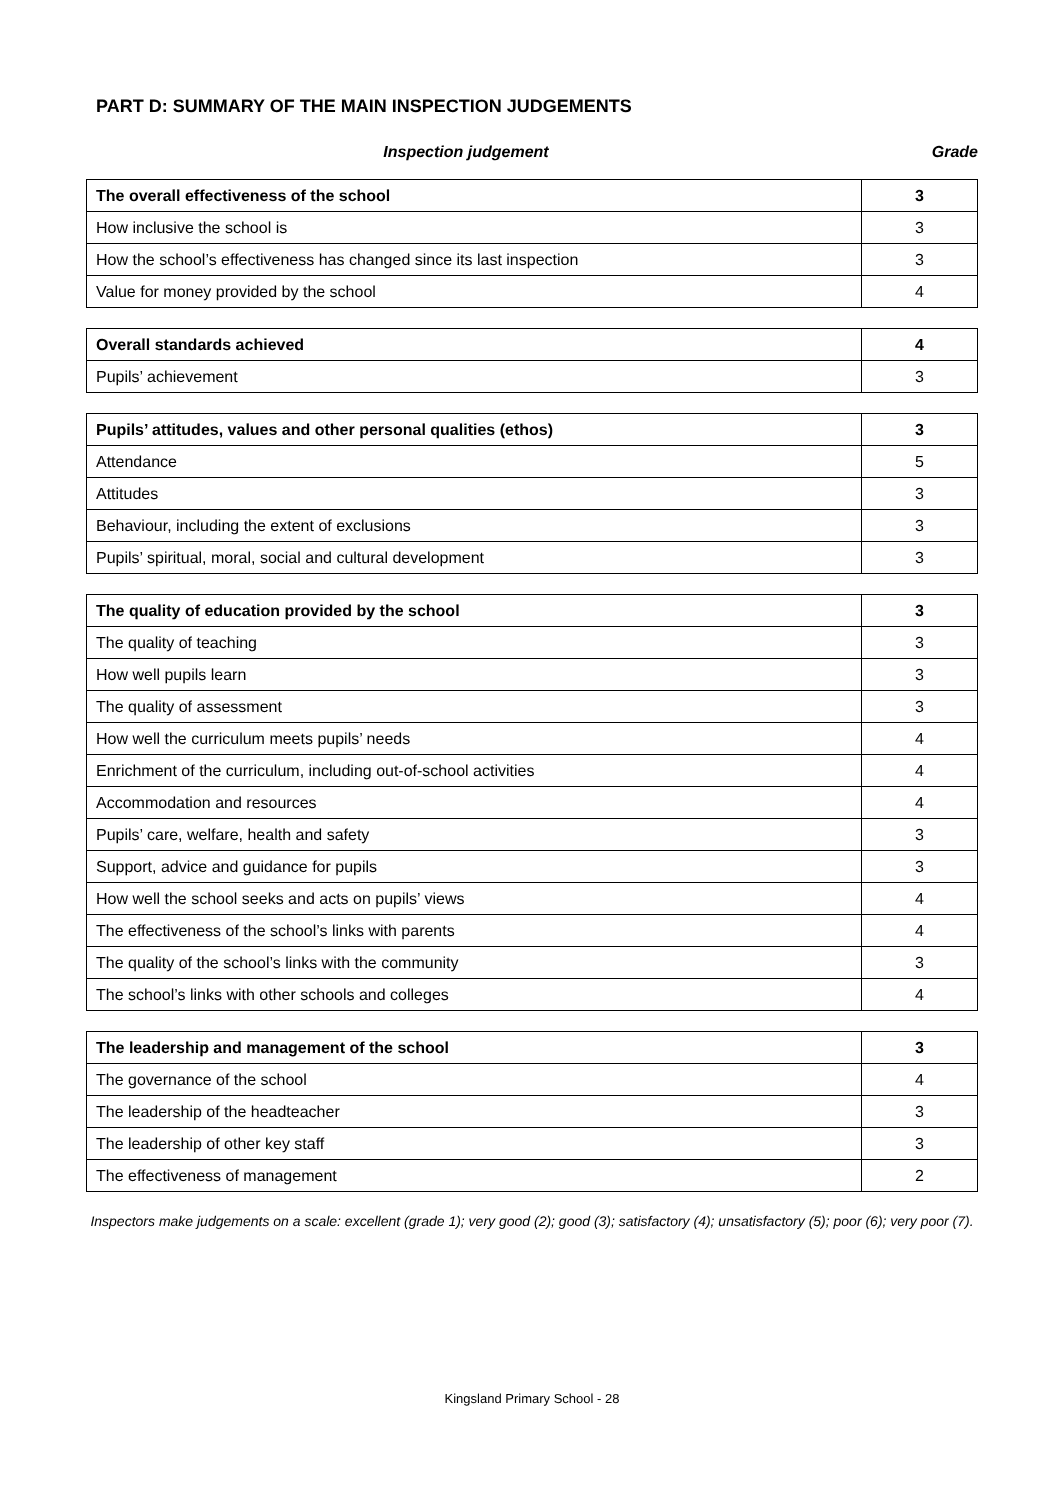PART D: SUMMARY OF THE MAIN INSPECTION JUDGEMENTS
Inspection judgement Grade
| The overall effectiveness of the school | 3 |
| How inclusive the school is | 3 |
| How the school’s effectiveness has changed since its last inspection | 3 |
| Value for money provided by the school | 4 |
| Overall standards achieved | 4 |
| Pupils’ achievement | 3 |
| Pupils’ attitudes, values and other personal qualities (ethos) | 3 |
| Attendance | 5 |
| Attitudes | 3 |
| Behaviour, including the extent of exclusions | 3 |
| Pupils’ spiritual, moral, social and cultural development | 3 |
| The quality of education provided by the school | 3 |
| The quality of teaching | 3 |
| How well pupils learn | 3 |
| The quality of assessment | 3 |
| How well the curriculum meets pupils’ needs | 4 |
| Enrichment of the curriculum, including out-of-school activities | 4 |
| Accommodation and resources | 4 |
| Pupils’ care, welfare, health and safety | 3 |
| Support, advice and guidance for pupils | 3 |
| How well the school seeks and acts on pupils’ views | 4 |
| The effectiveness of the school’s links with parents | 4 |
| The quality of the school’s links with the community | 3 |
| The school’s links with other schools and colleges | 4 |
| The leadership and management of the school | 3 |
| The governance of the school | 4 |
| The leadership of the headteacher | 3 |
| The leadership of other key staff | 3 |
| The effectiveness of management | 2 |
Inspectors make judgements on a scale: excellent (grade 1); very good (2); good (3); satisfactory (4); unsatisfactory (5); poor (6); very poor (7).
Kingsland Primary School - 28